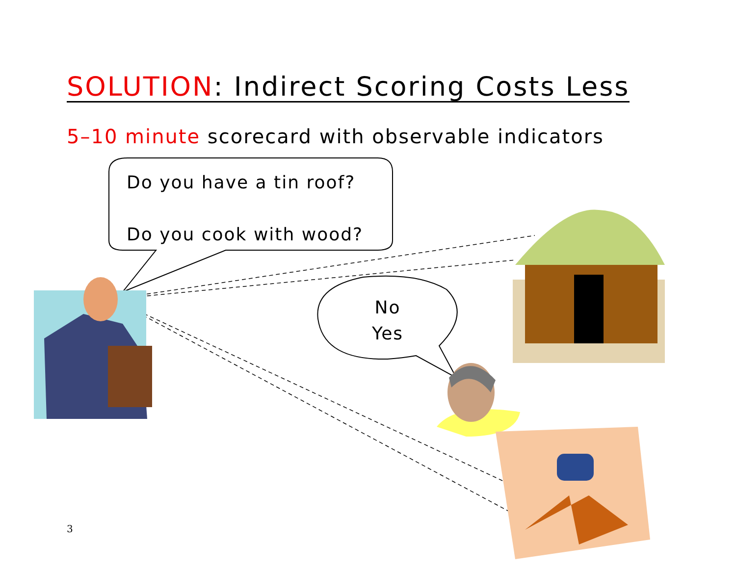SOLUTION: Indirect Scoring Costs Less
5–10 minute scorecard with observable indicators
Do you have a tin roof?
Do you cook with wood?
No
Yes
3